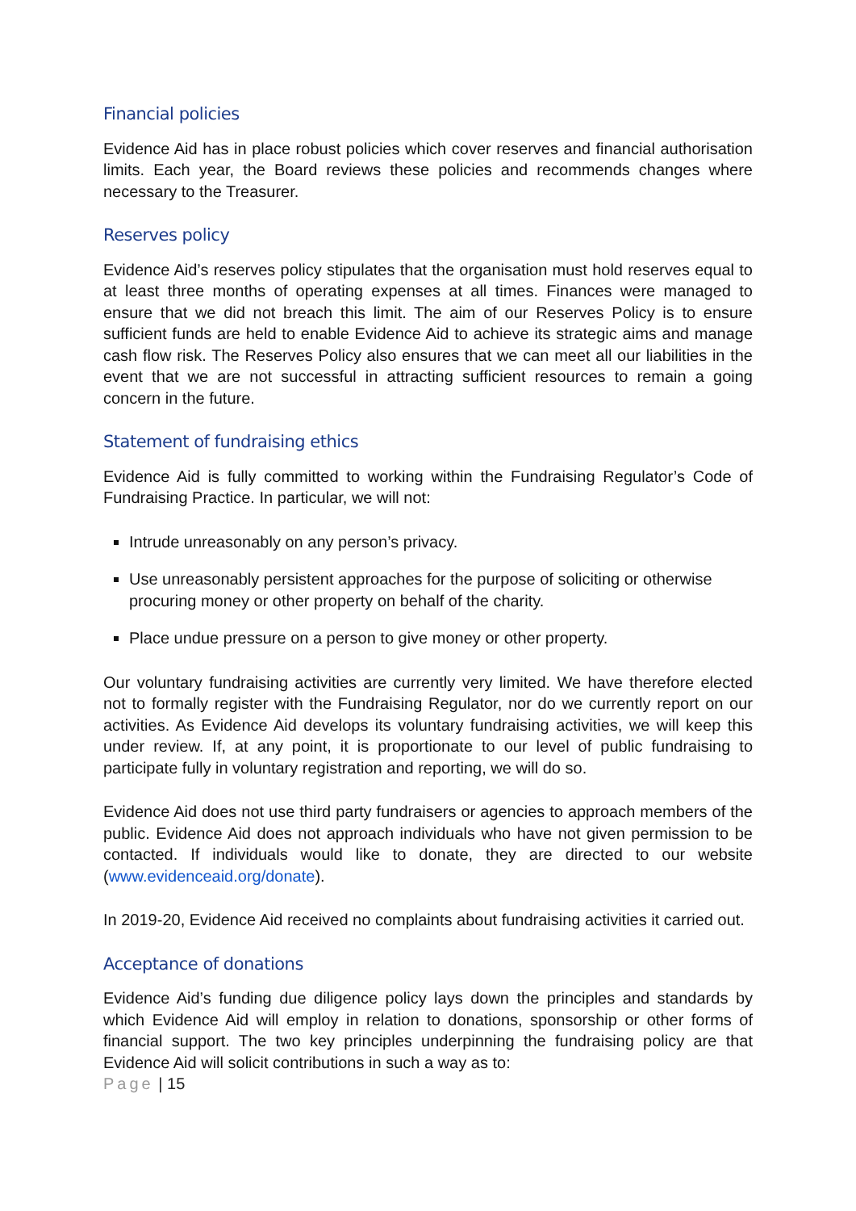Financial policies
Evidence Aid has in place robust policies which cover reserves and financial authorisation limits. Each year, the Board reviews these policies and recommends changes where necessary to the Treasurer.
Reserves policy
Evidence Aid’s reserves policy stipulates that the organisation must hold reserves equal to at least three months of operating expenses at all times. Finances were managed to ensure that we did not breach this limit. The aim of our Reserves Policy is to ensure sufficient funds are held to enable Evidence Aid to achieve its strategic aims and manage cash flow risk. The Reserves Policy also ensures that we can meet all our liabilities in the event that we are not successful in attracting sufficient resources to remain a going concern in the future.
Statement of fundraising ethics
Evidence Aid is fully committed to working within the Fundraising Regulator’s Code of Fundraising Practice. In particular, we will not:
Intrude unreasonably on any person’s privacy.
Use unreasonably persistent approaches for the purpose of soliciting or otherwise procuring money or other property on behalf of the charity.
Place undue pressure on a person to give money or other property.
Our voluntary fundraising activities are currently very limited. We have therefore elected not to formally register with the Fundraising Regulator, nor do we currently report on our activities. As Evidence Aid develops its voluntary fundraising activities, we will keep this under review. If, at any point, it is proportionate to our level of public fundraising to participate fully in voluntary registration and reporting, we will do so.
Evidence Aid does not use third party fundraisers or agencies to approach members of the public. Evidence Aid does not approach individuals who have not given permission to be contacted. If individuals would like to donate, they are directed to our website (www.evidenceaid.org/donate).
In 2019-20, Evidence Aid received no complaints about fundraising activities it carried out.
Acceptance of donations
Evidence Aid’s funding due diligence policy lays down the principles and standards by which Evidence Aid will employ in relation to donations, sponsorship or other forms of financial support. The two key principles underpinning the fundraising policy are that Evidence Aid will solicit contributions in such a way as to:
Page | 15